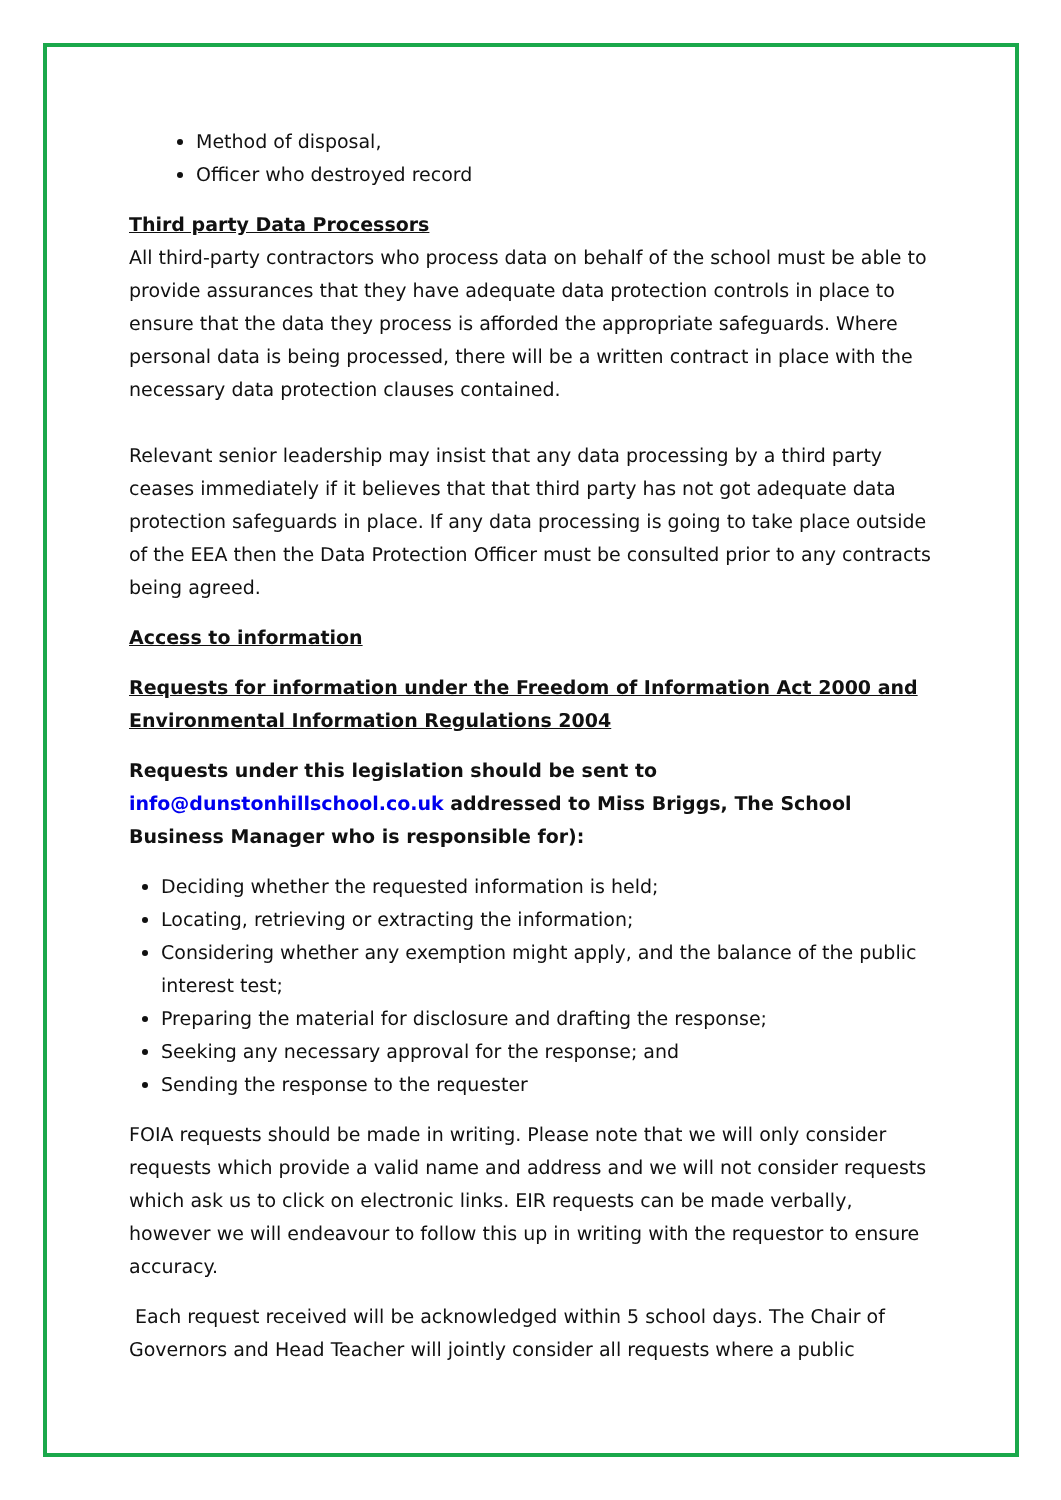Method of disposal,
Officer who destroyed record
Third party Data Processors
All third-party contractors who process data on behalf of the school must be able to provide assurances that they have adequate data protection controls in place to ensure that the data they process is afforded the appropriate safeguards. Where personal data is being processed, there will be a written contract in place with the necessary data protection clauses contained.
Relevant senior leadership may insist that any data processing by a third party ceases immediately if it believes that that third party has not got adequate data protection safeguards in place. If any data processing is going to take place outside of the EEA then the Data Protection Officer must be consulted prior to any contracts being agreed.
Access to information
Requests for information under the Freedom of Information Act 2000 and Environmental Information Regulations 2004
Requests under this legislation should be sent to info@dunstonhillschool.co.uk addressed to Miss Briggs, The School Business Manager who is responsible for):
Deciding whether the requested information is held;
Locating, retrieving or extracting the information;
Considering whether any exemption might apply, and the balance of the public interest test;
Preparing the material for disclosure and drafting the response;
Seeking any necessary approval for the response; and
Sending the response to the requester
FOIA requests should be made in writing. Please note that we will only consider requests which provide a valid name and address and we will not consider requests which ask us to click on electronic links. EIR requests can be made verbally, however we will endeavour to follow this up in writing with the requestor to ensure accuracy.
Each request received will be acknowledged within 5 school days. The Chair of Governors and Head Teacher will jointly consider all requests where a public